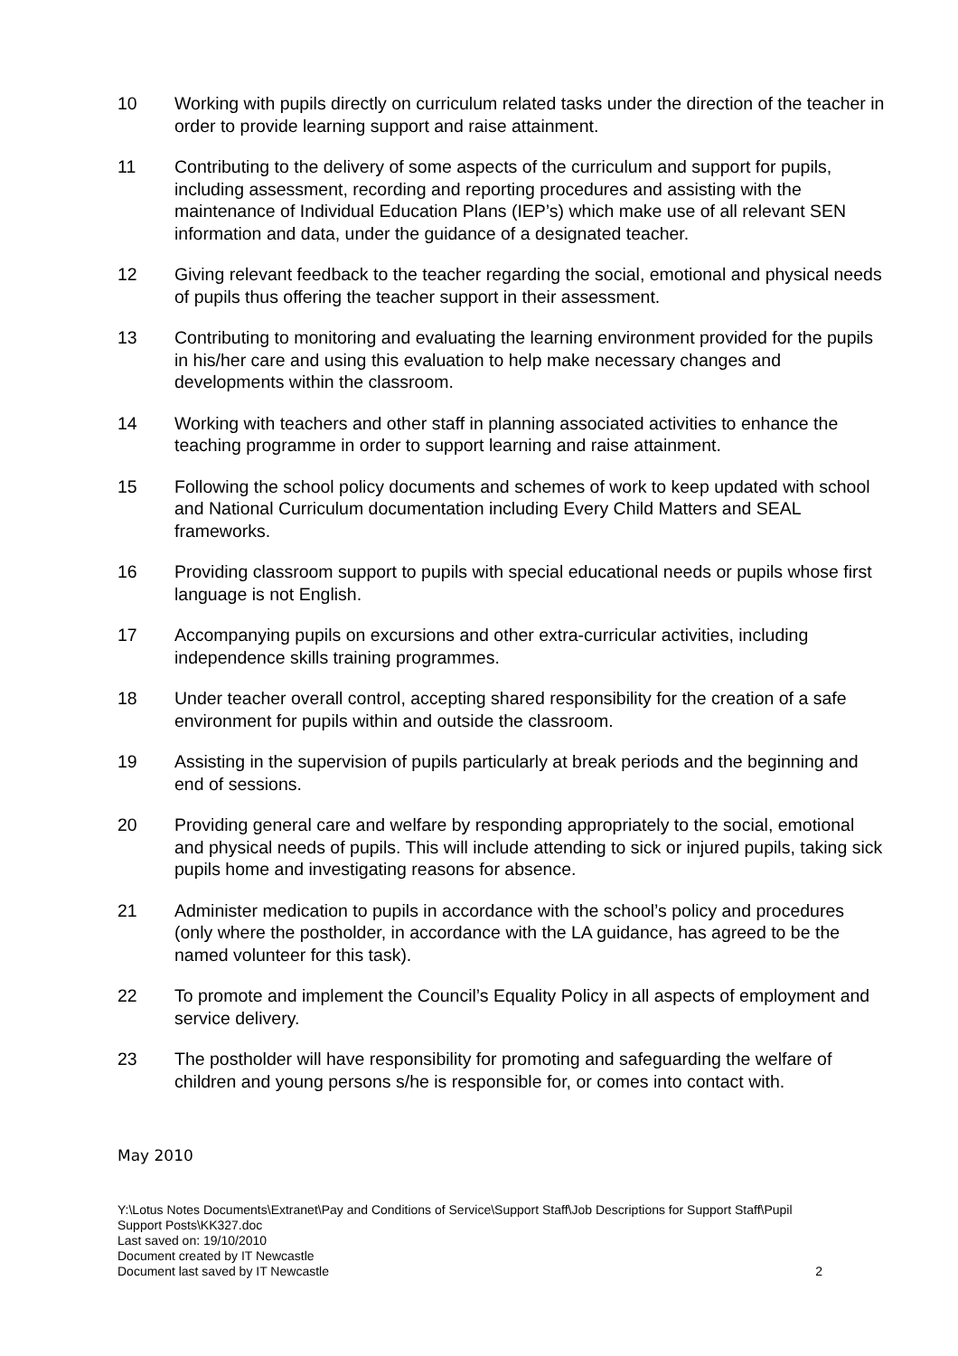10 Working with pupils directly on curriculum related tasks under the direction of the teacher in order to provide learning support and raise attainment.
11 Contributing to the delivery of some aspects of the curriculum and support for pupils, including assessment, recording and reporting procedures and assisting with the maintenance of Individual Education Plans (IEP’s) which make use of all relevant SEN information and data, under the guidance of a designated teacher.
12 Giving relevant feedback to the teacher regarding the social, emotional and physical needs of pupils thus offering the teacher support in their assessment.
13 Contributing to monitoring and evaluating the learning environment provided for the pupils in his/her care and using this evaluation to help make necessary changes and developments within the classroom.
14 Working with teachers and other staff in planning associated activities to enhance the teaching programme in order to support learning and raise attainment.
15 Following the school policy documents and schemes of work to keep updated with school and National Curriculum documentation including Every Child Matters and SEAL frameworks.
16 Providing classroom support to pupils with special educational needs or pupils whose first language is not English.
17 Accompanying pupils on excursions and other extra-curricular activities, including independence skills training programmes.
18 Under teacher overall control, accepting shared responsibility for the creation of a safe environment for pupils within and outside the classroom.
19 Assisting in the supervision of pupils particularly at break periods and the beginning and end of sessions.
20 Providing general care and welfare by responding appropriately to the social, emotional and physical needs of pupils. This will include attending to sick or injured pupils, taking sick pupils home and investigating reasons for absence.
21 Administer medication to pupils in accordance with the school’s policy and procedures (only where the postholder, in accordance with the LA guidance, has agreed to be the named volunteer for this task).
22 To promote and implement the Council’s Equality Policy in all aspects of employment and service delivery.
23 The postholder will have responsibility for promoting and safeguarding the welfare of children and young persons s/he is responsible for, or comes into contact with.
May 2010
Y:\Lotus Notes Documents\Extranet\Pay and Conditions of Service\Support Staff\Job Descriptions for Support Staff\Pupil Support Posts\KK327.doc
Last saved on: 19/10/2010
Document created by IT Newcastle
Document last saved by IT Newcastle 2